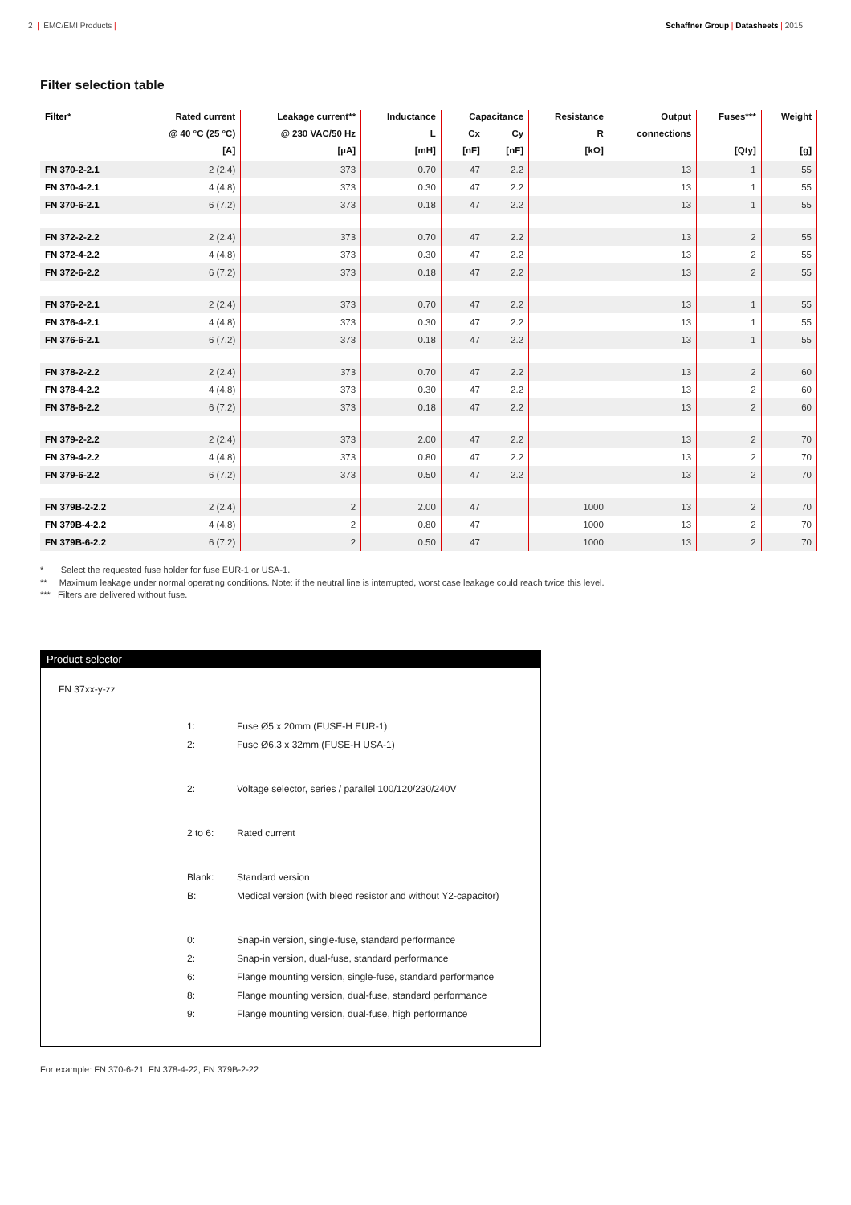2 | EMC/EMI Products | Schaffner Group | Datasheets | 2015
Filter selection table
| Filter* | Rated current | Leakage current** | Inductance | Capacitance | | Resistance | Output | Fuses*** | Weight |
| --- | --- | --- | --- | --- | --- | --- | --- | --- | --- |
| | @ 40 °C (25 °C) | @ 230 VAC/50 Hz | L | Cx | Cy | R | connections | | |
| | [A] | [µA] | [mH] | [nF] | [nF] | [kΩ] | | [Qty] | [g] |
| FN 370-2-2.1 | 2 (2.4) | 373 | 0.70 | 47 | 2.2 | | 13 | 1 | 55 |
| FN 370-4-2.1 | 4 (4.8) | 373 | 0.30 | 47 | 2.2 | | 13 | 1 | 55 |
| FN 370-6-2.1 | 6 (7.2) | 373 | 0.18 | 47 | 2.2 | | 13 | 1 | 55 |
| FN 372-2-2.2 | 2 (2.4) | 373 | 0.70 | 47 | 2.2 | | 13 | 2 | 55 |
| FN 372-4-2.2 | 4 (4.8) | 373 | 0.30 | 47 | 2.2 | | 13 | 2 | 55 |
| FN 372-6-2.2 | 6 (7.2) | 373 | 0.18 | 47 | 2.2 | | 13 | 2 | 55 |
| FN 376-2-2.1 | 2 (2.4) | 373 | 0.70 | 47 | 2.2 | | 13 | 1 | 55 |
| FN 376-4-2.1 | 4 (4.8) | 373 | 0.30 | 47 | 2.2 | | 13 | 1 | 55 |
| FN 376-6-2.1 | 6 (7.2) | 373 | 0.18 | 47 | 2.2 | | 13 | 1 | 55 |
| FN 378-2-2.2 | 2 (2.4) | 373 | 0.70 | 47 | 2.2 | | 13 | 2 | 60 |
| FN 378-4-2.2 | 4 (4.8) | 373 | 0.30 | 47 | 2.2 | | 13 | 2 | 60 |
| FN 378-6-2.2 | 6 (7.2) | 373 | 0.18 | 47 | 2.2 | | 13 | 2 | 60 |
| FN 379-2-2.2 | 2 (2.4) | 373 | 2.00 | 47 | 2.2 | | 13 | 2 | 70 |
| FN 379-4-2.2 | 4 (4.8) | 373 | 0.80 | 47 | 2.2 | | 13 | 2 | 70 |
| FN 379-6-2.2 | 6 (7.2) | 373 | 0.50 | 47 | 2.2 | | 13 | 2 | 70 |
| FN 379B-2-2.2 | 2 (2.4) | 2 | 2.00 | 47 | | 1000 | 13 | 2 | 70 |
| FN 379B-4-2.2 | 4 (4.8) | 2 | 0.80 | 47 | | 1000 | 13 | 2 | 70 |
| FN 379B-6-2.2 | 6 (7.2) | 2 | 0.50 | 47 | | 1000 | 13 | 2 | 70 |
* Select the requested fuse holder for fuse EUR-1 or USA-1.
** Maximum leakage under normal operating conditions. Note: if the neutral line is interrupted, worst case leakage could reach twice this level.
*** Filters are delivered without fuse.
Product selector
FN 37xx-y-zz
| 1: | Fuse Ø5 x 20mm (FUSE-H EUR-1) |
| 2: | Fuse Ø6.3 x 32mm (FUSE-H USA-1) |
| 2: | Voltage selector, series / parallel 100/120/230/240V |
| 2 to 6: | Rated current |
| Blank: | Standard version |
| B: | Medical version (with bleed resistor and without Y2-capacitor) |
| 0: | Snap-in version, single-fuse, standard performance |
| 2: | Snap-in version, dual-fuse, standard performance |
| 6: | Flange mounting version, single-fuse, standard performance |
| 8: | Flange mounting version, dual-fuse, standard performance |
| 9: | Flange mounting version, dual-fuse, high performance |
For example: FN 370-6-21, FN 378-4-22, FN 379B-2-22